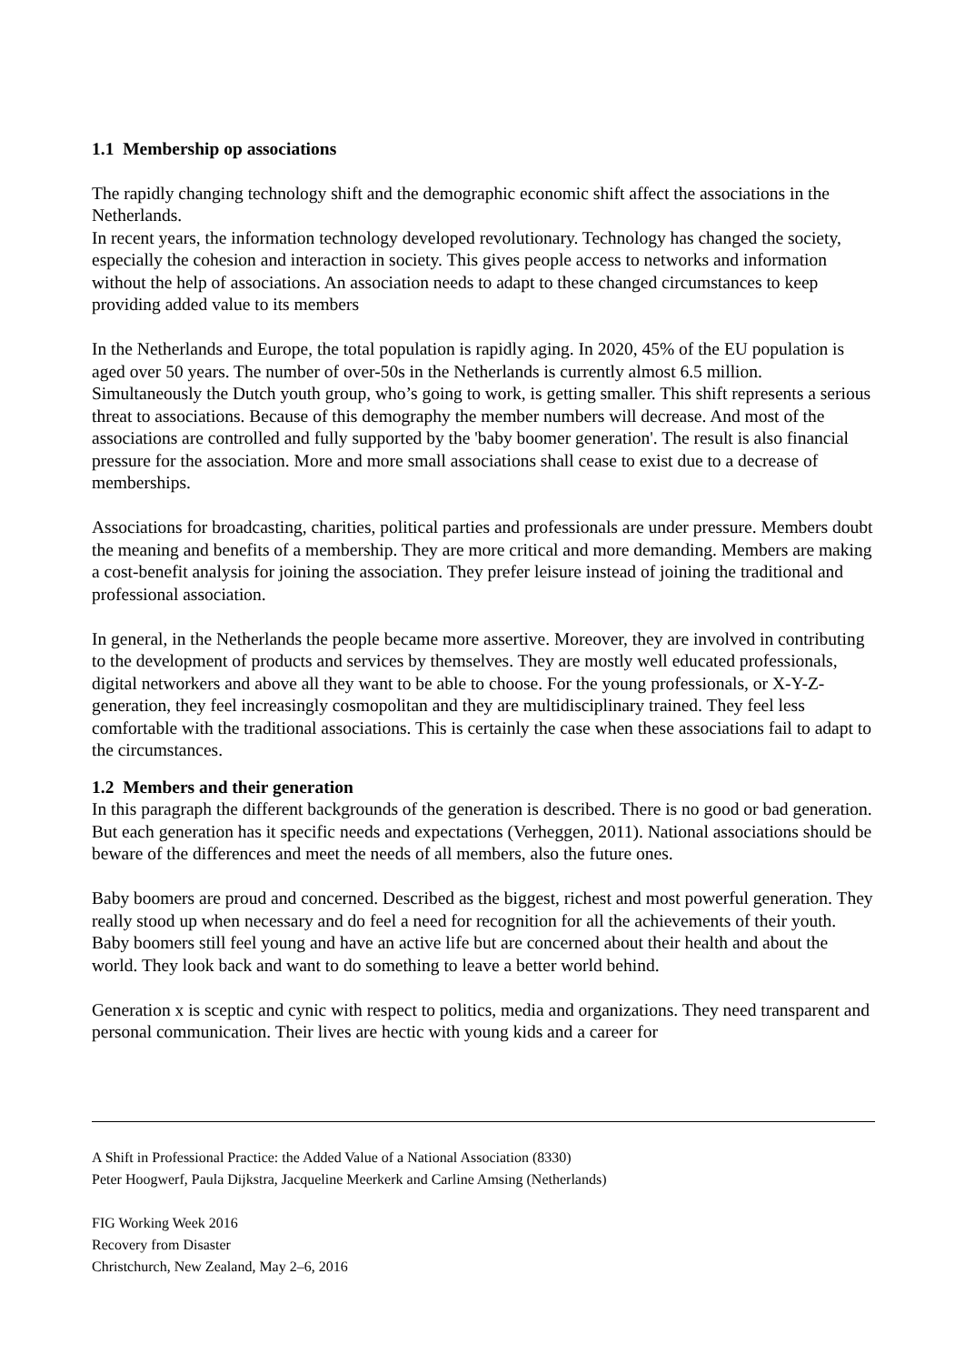1.1 Membership op associations
The rapidly changing technology shift and the demographic economic shift affect the associations in the Netherlands.
In recent years, the information technology developed revolutionary. Technology has changed the society, especially the cohesion and interaction in society. This gives people access to networks and information without the help of associations. An association needs to adapt to these changed circumstances to keep providing added value to its members
In the Netherlands and Europe, the total population is rapidly aging. In 2020, 45% of the EU population is aged over 50 years. The number of over-50s in the Netherlands is currently almost 6.5 million. Simultaneously the Dutch youth group, who’s going to work, is getting smaller. This shift represents a serious threat to associations. Because of this demography the member numbers will decrease. And most of the associations are controlled and fully supported by the 'baby boomer generation'. The result is also financial pressure for the association. More and more small associations shall cease to exist due to a decrease of memberships.
Associations for broadcasting, charities, political parties and professionals are under pressure. Members doubt the meaning and benefits of a membership. They are more critical and more demanding. Members are making a cost-benefit analysis for joining the association. They prefer leisure instead of joining the traditional and professional association.
In general, in the Netherlands the people became more assertive. Moreover, they are involved in contributing to the development of products and services by themselves. They are mostly well educated professionals, digital networkers and above all they want to be able to choose. For the young professionals, or X-Y-Z-generation, they feel increasingly cosmopolitan and they are multidisciplinary trained. They feel less comfortable with the traditional associations. This is certainly the case when these associations fail to adapt to the circumstances.
1.2 Members and their generation
In this paragraph the different backgrounds of the generation is described. There is no good or bad generation. But each generation has it specific needs and expectations (Verheggen, 2011). National associations should be beware of the differences and meet the needs of all members, also the future ones.
Baby boomers are proud and concerned. Described as the biggest, richest and most powerful generation. They really stood up when necessary and do feel a need for recognition for all the achievements of their youth. Baby boomers still feel young and have an active life but are concerned about their health and about the world. They look back and want to do something to leave a better world behind.
Generation x is sceptic and cynic with respect to politics, media and organizations. They need transparent and personal communication. Their lives are hectic with young kids and a career for
A Shift in Professional Practice: the Added Value of a National Association (8330)
Peter Hoogwerf, Paula Dijkstra, Jacqueline Meerkerk and Carline Amsing (Netherlands)
FIG Working Week 2016
Recovery from Disaster
Christchurch, New Zealand, May 2–6, 2016